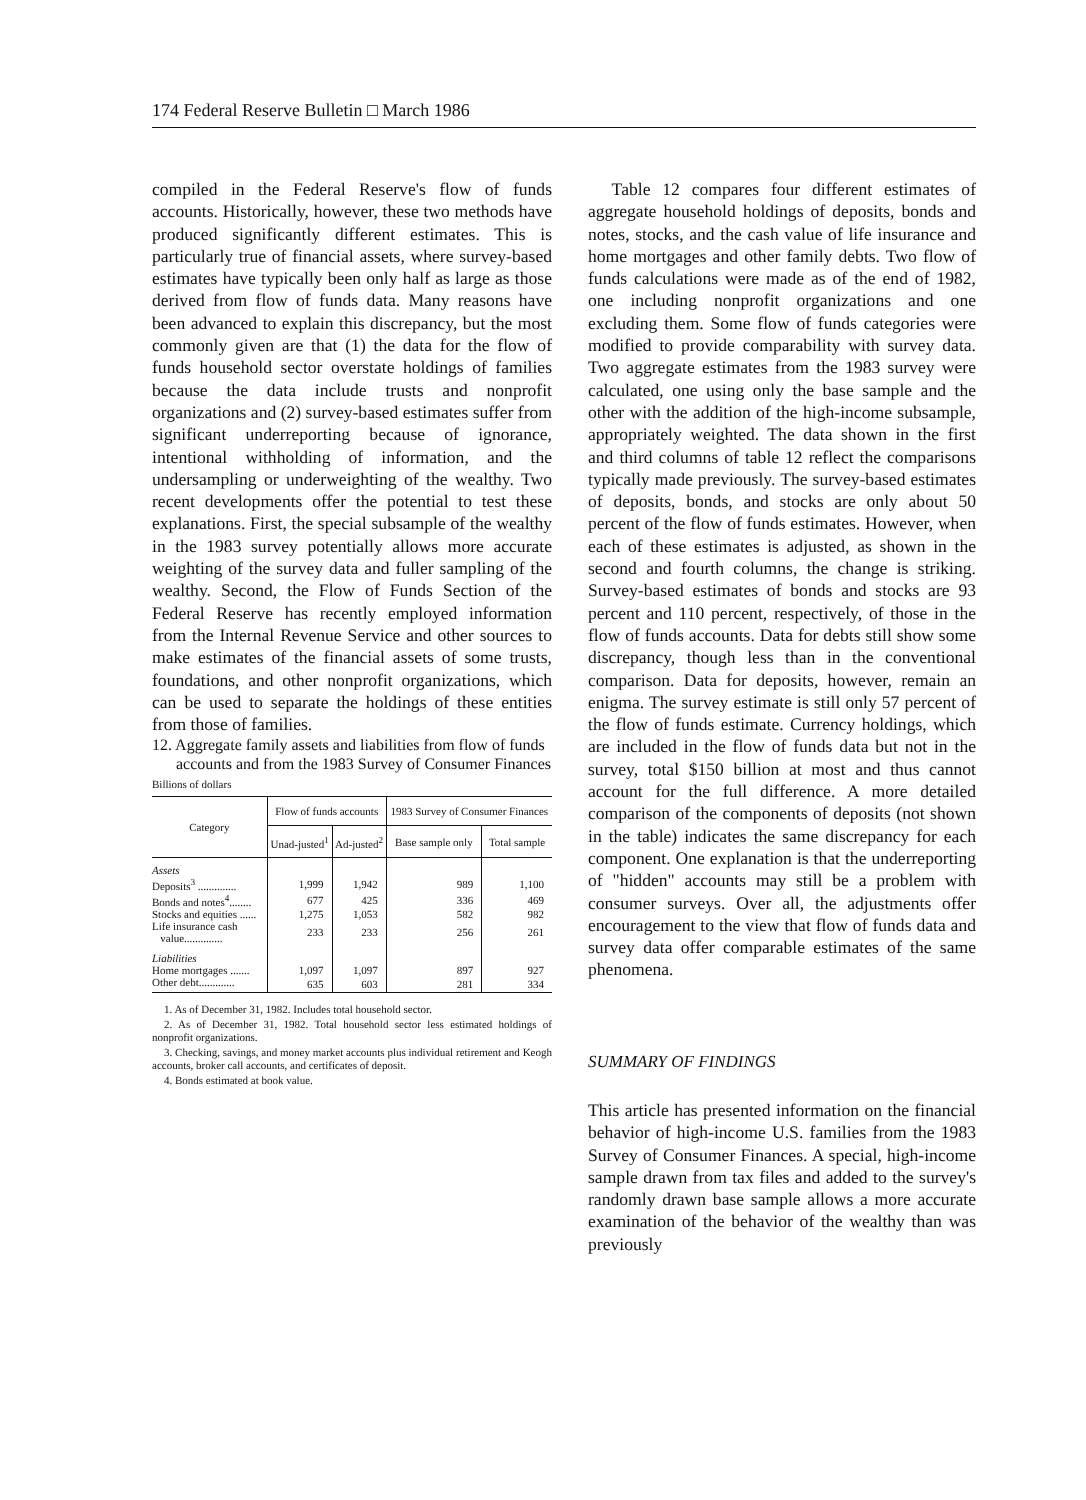174 Federal Reserve Bulletin □ March 1986
compiled in the Federal Reserve's flow of funds accounts. Historically, however, these two methods have produced significantly different estimates. This is particularly true of financial assets, where survey-based estimates have typically been only half as large as those derived from flow of funds data. Many reasons have been advanced to explain this discrepancy, but the most commonly given are that (1) the data for the flow of funds household sector overstate holdings of families because the data include trusts and nonprofit organizations and (2) survey-based estimates suffer from significant underreporting because of ignorance, intentional withholding of information, and the undersampling or underweighting of the wealthy. Two recent developments offer the potential to test these explanations. First, the special subsample of the wealthy in the 1983 survey potentially allows more accurate weighting of the survey data and fuller sampling of the wealthy. Second, the Flow of Funds Section of the Federal Reserve has recently employed information from the Internal Revenue Service and other sources to make estimates of the financial assets of some trusts, foundations, and other nonprofit organizations, which can be used to separate the holdings of these entities from those of families.
12. Aggregate family assets and liabilities from flow of funds accounts and from the 1983 Survey of Consumer Finances
Billions of dollars
| Category | Flow of funds accounts | | 1983 Survey of Consumer Finances | |
| --- | --- | --- | --- | --- |
| | Unad-justed<sup>1</sup> | Ad-justed<sup>2</sup> | Base sample only | Total sample |
| Assets | | | | |
| Deposits<sup>3</sup> .............. | 1,999 | 1,942 | 989 | 1,100 |
| Bonds and notes<sup>4</sup>........ | 677 | 425 | 336 | 469 |
| Stocks and equities ...... | 1,275 | 1,053 | 582 | 982 |
| Life insurance cash value.............. | 233 | 233 | 256 | 261 |
| Liabilities | | | | |
| Home mortgages ....... | 1,097 | 1,097 | 897 | 927 |
| Other debt............. | 635 | 603 | 281 | 334 |
1. As of December 31, 1982. Includes total household sector.
2. As of December 31, 1982. Total household sector less estimated holdings of nonprofit organizations.
3. Checking, savings, and money market accounts plus individual retirement and Keogh accounts, broker call accounts, and certificates of deposit.
4. Bonds estimated at book value.
Table 12 compares four different estimates of aggregate household holdings of deposits, bonds and notes, stocks, and the cash value of life insurance and home mortgages and other family debts. Two flow of funds calculations were made as of the end of 1982, one including nonprofit organizations and one excluding them. Some flow of funds categories were modified to provide comparability with survey data. Two aggregate estimates from the 1983 survey were calculated, one using only the base sample and the other with the addition of the high-income subsample, appropriately weighted. The data shown in the first and third columns of table 12 reflect the comparisons typically made previously. The survey-based estimates of deposits, bonds, and stocks are only about 50 percent of the flow of funds estimates. However, when each of these estimates is adjusted, as shown in the second and fourth columns, the change is striking. Survey-based estimates of bonds and stocks are 93 percent and 110 percent, respectively, of those in the flow of funds accounts. Data for debts still show some discrepancy, though less than in the conventional comparison. Data for deposits, however, remain an enigma. The survey estimate is still only 57 percent of the flow of funds estimate. Currency holdings, which are included in the flow of funds data but not in the survey, total $150 billion at most and thus cannot account for the full difference. A more detailed comparison of the components of deposits (not shown in the table) indicates the same discrepancy for each component. One explanation is that the underreporting of "hidden" accounts may still be a problem with consumer surveys. Over all, the adjustments offer encouragement to the view that flow of funds data and survey data offer comparable estimates of the same phenomena.
SUMMARY OF FINDINGS
This article has presented information on the financial behavior of high-income U.S. families from the 1983 Survey of Consumer Finances. A special, high-income sample drawn from tax files and added to the survey's randomly drawn base sample allows a more accurate examination of the behavior of the wealthy than was previously